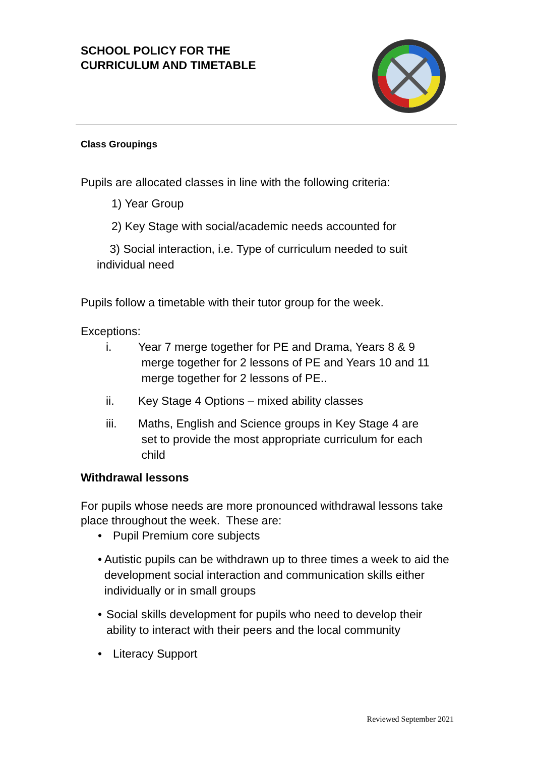SCHOOL POLICY FOR THE
CURRICULUM AND TIMETABLE
Class Groupings
Pupils are allocated classes in line with the following criteria:
1) Year Group
2) Key Stage with social/academic needs accounted for
3) Social interaction, i.e. Type of curriculum needed to suit
individual need
Pupils follow a timetable with their tutor group for the week.
Exceptions:
i. Year 7 merge together for PE and Drama, Years 8 & 9
merge together for 2 lessons of PE and Years 10 and 11
merge together for 2 lessons of PE..
ii. Key Stage 4 Options – mixed ability classes
iii. Maths, English and Science groups in Key Stage 4 are
set to provide the most appropriate curriculum for each
child
Withdrawal lessons
For pupils whose needs are more pronounced withdrawal lessons take place throughout the week. These are:
• Pupil Premium core subjects
• Autistic pupils can be withdrawn up to three times a week to aid the development social interaction and communication skills either individually or in small groups
• Social skills development for pupils who need to develop their ability to interact with their peers and the local community
• Literacy Support
Reviewed September 2021